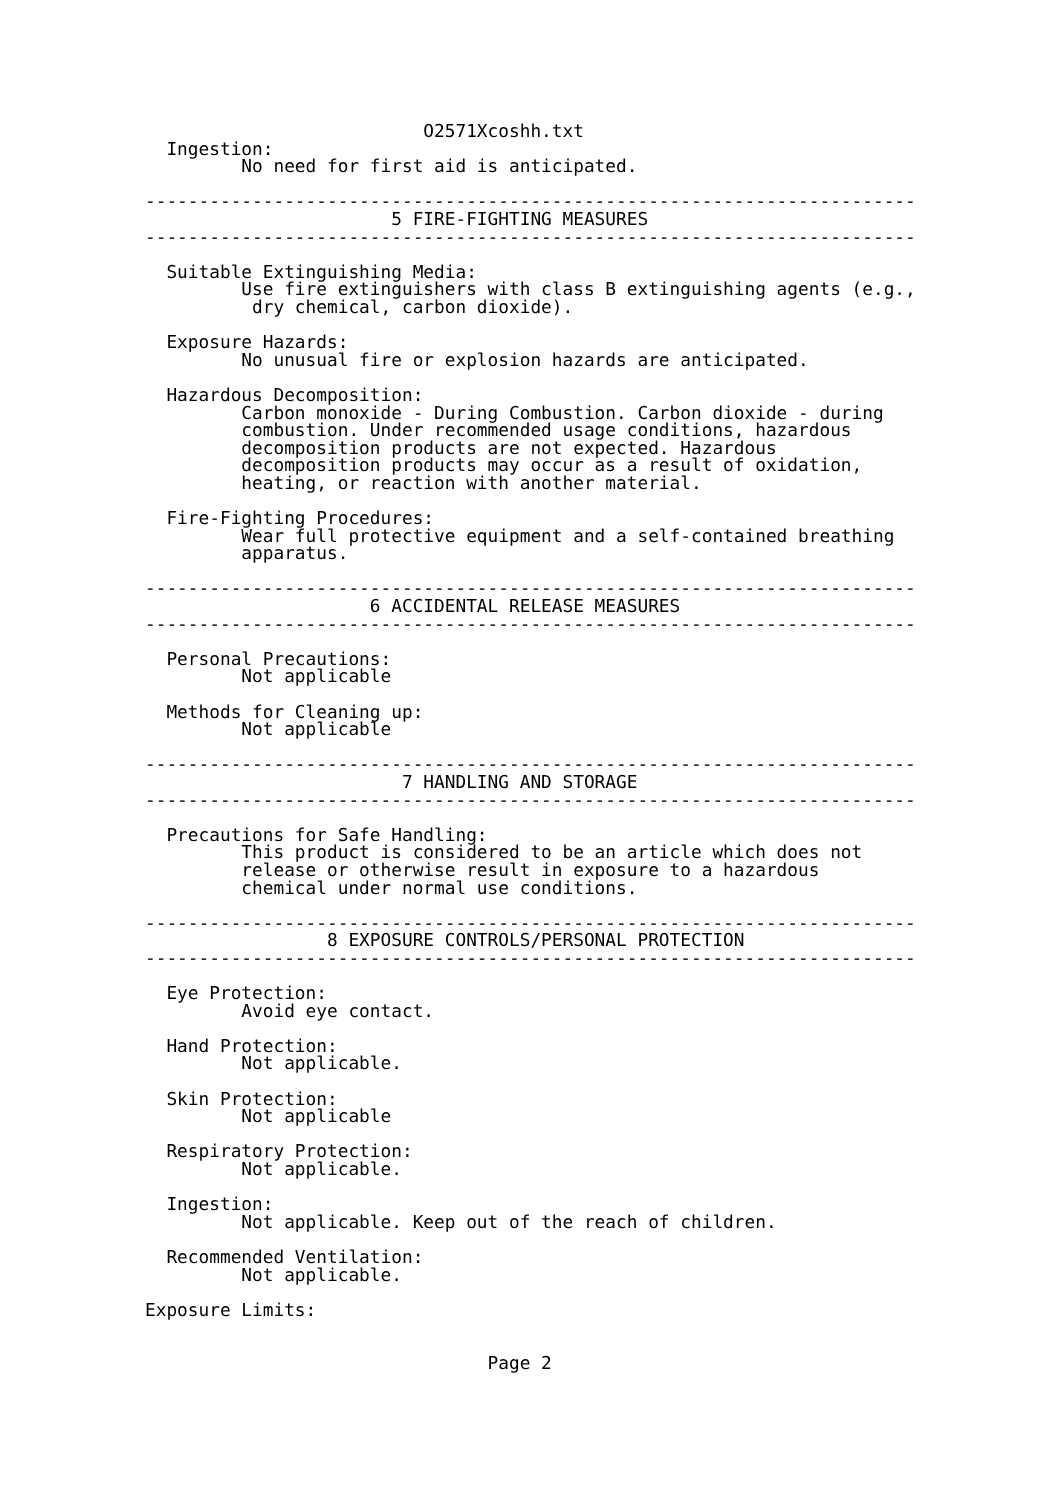O2571Xcoshh.txt
  Ingestion:
         No need for first aid is anticipated.

------------------------------------------------------------------------
                       5 FIRE-FIGHTING MEASURES
------------------------------------------------------------------------

  Suitable Extinguishing Media:
         Use fire extinguishers with class B extinguishing agents (e.g.,
          dry chemical, carbon dioxide).

  Exposure Hazards:
         No unusual fire or explosion hazards are anticipated.

  Hazardous Decomposition:
         Carbon monoxide - During Combustion. Carbon dioxide - during
         combustion. Under recommended usage conditions, hazardous
         decomposition products are not expected. Hazardous
         decomposition products may occur as a result of oxidation,
         heating, or reaction with another material.

  Fire-Fighting Procedures:
         Wear full protective equipment and a self-contained breathing
         apparatus.

------------------------------------------------------------------------
                     6 ACCIDENTAL RELEASE MEASURES
------------------------------------------------------------------------

  Personal Precautions:
         Not applicable

  Methods for Cleaning up:
         Not applicable

------------------------------------------------------------------------
                        7 HANDLING AND STORAGE
------------------------------------------------------------------------

  Precautions for Safe Handling:
         This product is considered to be an article which does not
         release or otherwise result in exposure to a hazardous
         chemical under normal use conditions.

------------------------------------------------------------------------
                 8 EXPOSURE CONTROLS/PERSONAL PROTECTION
------------------------------------------------------------------------

  Eye Protection:
         Avoid eye contact.

  Hand Protection:
         Not applicable.

  Skin Protection:
         Not applicable

  Respiratory Protection:
         Not applicable.

  Ingestion:
         Not applicable. Keep out of the reach of children.

  Recommended Ventilation:
         Not applicable.

Exposure Limits:


                                Page 2